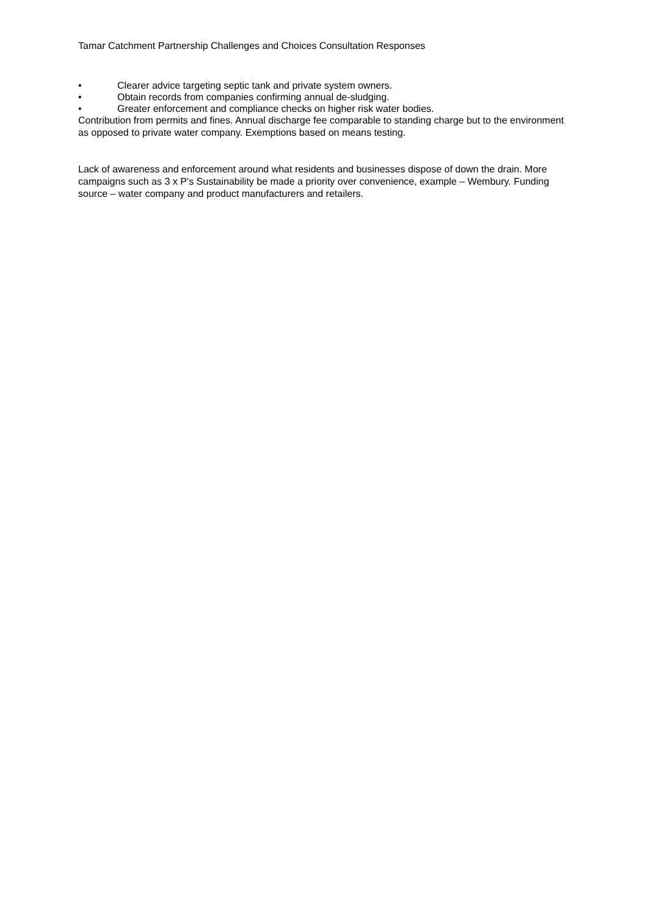Tamar Catchment Partnership Challenges and Choices Consultation Responses
• Clearer advice targeting septic tank and private system owners.
• Obtain records from companies confirming annual de-sludging.
• Greater enforcement and compliance checks on higher risk water bodies.
Contribution from permits and fines. Annual discharge fee comparable to standing charge but to the environment as opposed to private water company. Exemptions based on means testing.
Lack of awareness and enforcement around what residents and businesses dispose of down the drain. More campaigns such as 3 x P’s Sustainability be made a priority over convenience, example – Wembury. Funding source – water company and product manufacturers and retailers.